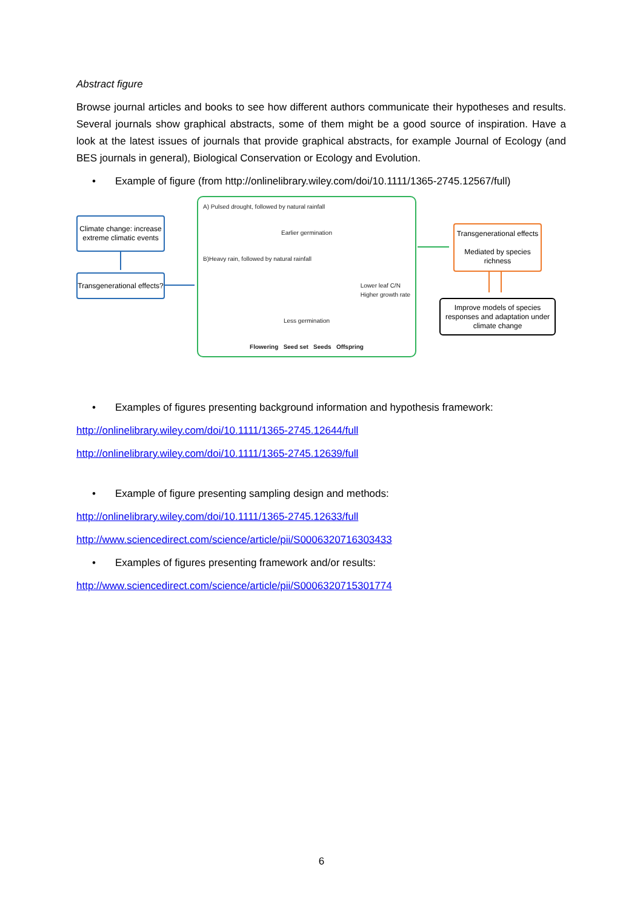Abstract figure
Browse journal articles and books to see how different authors communicate their hypotheses and results. Several journals show graphical abstracts, some of them might be a good source of inspiration. Have a look at the latest issues of journals that provide graphical abstracts, for example Journal of Ecology (and BES journals in general), Biological Conservation or Ecology and Evolution.
• Example of figure (from http://onlinelibrary.wiley.com/doi/10.1111/1365-2745.12567/full)
Climate change: increase extreme climatic events
Transgenerational effects?
A) Pulsed drought, followed by natural rainfall
Earlier germination
B)Heavy rain, followed by natural rainfall
Lower leaf C/N
Higher growth rate
Less germination
Flowering Seed set Seeds Offspring
Transgenerational effects
Mediated by species richness
Improve models of species responses and adaptation under climate change
• Examples of figures presenting background information and hypothesis framework:
http://onlinelibrary.wiley.com/doi/10.1111/1365-2745.12644/full
http://onlinelibrary.wiley.com/doi/10.1111/1365-2745.12639/full
• Example of figure presenting sampling design and methods:
http://onlinelibrary.wiley.com/doi/10.1111/1365-2745.12633/full
http://www.sciencedirect.com/science/article/pii/S0006320716303433
• Examples of figures presenting framework and/or results:
http://www.sciencedirect.com/science/article/pii/S0006320715301774
6